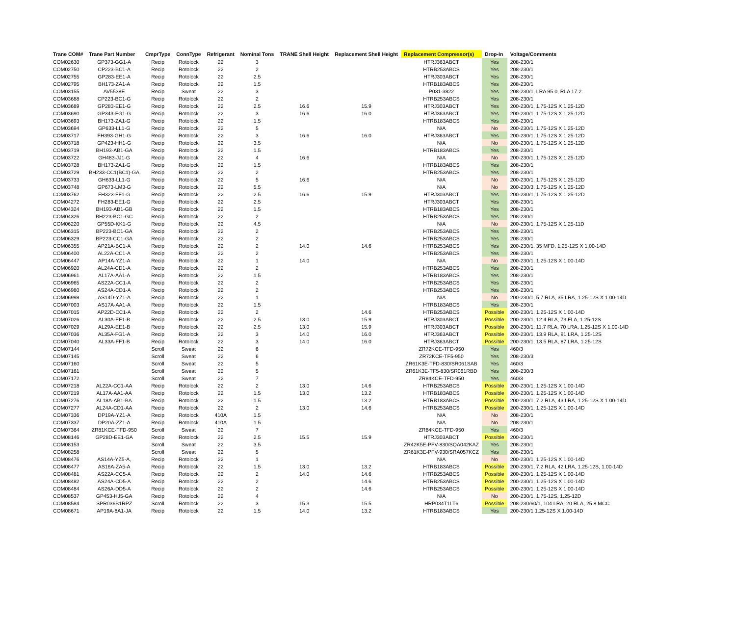| Trane COM# | Trane Part Number | CmprType | ConnType | Refrigerant | Nominal Tons | TRANE Shell Height | Replacement Shell Height | Replacement Compressor(s) | Drop-In | Voltage/Comments |
| --- | --- | --- | --- | --- | --- | --- | --- | --- | --- | --- |
| COM02630 | GP373-GG1-A | Recip | Rotolock | 22 | 3 | | | HTRJ363ABCT | Yes | 208-230/1 |
| COM02750 | CP223-BC1-A | Recip | Rotolock | 22 | 2 | | | HTRB253ABCS | Yes | 208-230/1 |
| COM02755 | GP283-EE1-A | Recip | Rotolock | 22 | 2.5 | | | HTRJ303ABCT | Yes | 208-230/1 |
| COM02795 | BH173-ZA1-A | Recip | Rotolock | 22 | 1.5 | | | HTRB183ABCS | Yes | 208-230/1 |
| COM03155 | AV5538E | Recip | Sweat | 22 | 3 | | | P031-3822 | Yes | 208-230/1, LRA 95.0, RLA 17.2 |
| COM03688 | CP223-BC1-G | Recip | Rotolock | 22 | 2 | | | HTRB253ABCS | Yes | 208-230/1 |
| COM03689 | GP283-EE1-G | Recip | Rotolock | 22 | 2.5 | 16.6 | 15.9 | HTRJ303ABCT | Yes | 200-230/1, 1.75-12S X 1.25-12D |
| COM03690 | GP343-FG1-G | Recip | Rotolock | 22 | 3 | 16.6 | 16.0 | HTRJ363ABCT | Yes | 200-230/1, 1.75-12S X 1.25-12D |
| COM03693 | BH173-ZA1-G | Recip | Rotolock | 22 | 1.5 | | | HTRB183ABCS | Yes | 208-230/1 |
| COM03694 | GP633-LL1-G | Recip | Rotolock | 22 | 5 | | | N/A | No | 200-230/1, 1.75-12S X 1.25-12D |
| COM03717 | FH393-GH1-G | Recip | Rotolock | 22 | 3 | 16.6 | 16.0 | HTRJ363ABCT | Yes | 200-230/1, 1.75-12S X 1.25-12D |
| COM03718 | GP423-HH1-G | Recip | Rotolock | 22 | 3.5 | | | N/A | No | 200-230/1, 1.75-12S X 1.25-12D |
| COM03719 | BH193-AB1-GA | Recip | Rotolock | 22 | 1.5 | | | HTRB183ABCS | Yes | 208-230/1 |
| COM03722 | GH483-JJ1-G | Recip | Rotolock | 22 | 4 | 16.6 | | N/A | No | 200-230/1, 1.75-12S X 1.25-12D |
| COM03728 | BH173-ZA1-G | Recip | Rotolock | 22 | 1.5 | | | HTRB183ABCS | Yes | 208-230/1 |
| COM03729 | BH233-CC1(BC1)-GA | Recip | Rotolock | 22 | 2 | | | HTRB253ABCS | Yes | 208-230/1 |
| COM03733 | GH633-LL1-G | Recip | Rotolock | 22 | 5 | 16.6 | | N/A | No | 200-230/1, 1.75-12S X 1.25-12D |
| COM03748 | GP673-LM3-G | Recip | Rotolock | 22 | 5.5 | | | N/A | No | 200-230/3, 1.75-12S X 1.25-12D |
| COM03762 | FH323-FF1-G | Recip | Rotolock | 22 | 2.5 | 16.6 | 15.9 | HTRJ303ABCT | Yes | 200-230/1, 1.75-12S X 1.25-12D |
| COM04272 | FH283-EE1-G | Recip | Rotolock | 22 | 2.5 | | | HTRJ303ABCT | Yes | 208-230/1 |
| COM04324 | BH193-AB1-GB | Recip | Rotolock | 22 | 1.5 | | | HTRB183ABCS | Yes | 208-230/1 |
| COM04326 | BH223-BC1-GC | Recip | Rotolock | 22 | 2 | | | HTRB253ABCS | Yes | 208-230/1 |
| COM06220 | GP55D-KK1-G | Recip | Rotolock | 22 | 4.5 | | | N/A | No | 200-230/1, 1.75-12S X 1.25-11D |
| COM06315 | BP223-BC1-GA | Recip | Rotolock | 22 | 2 | | | HTRB253ABCS | Yes | 208-230/1 |
| COM06329 | BP223-CC1-GA | Recip | Rotolock | 22 | 2 | | | HTRB253ABCS | Yes | 208-230/1 |
| COM06355 | AP21A-BC1-A | Recip | Rotolock | 22 | 2 | 14.0 | 14.6 | HTRB253ABCS | Yes | 200-230/1, 35 MFD, 1.25-12S X 1.00-14D |
| COM06400 | AL22A-CC1-A | Recip | Rotolock | 22 | 2 | | | HTRB253ABCS | Yes | 208-230/1 |
| COM06447 | AP14A-YZ1-A | Recip | Rotolock | 22 | 1 | 14.0 | | N/A | No | 200-230/1, 1.25-12S X 1.00-14D |
| COM06920 | AL24A-CD1-A | Recip | Rotolock | 22 | 2 | | | HTRB253ABCS | Yes | 208-230/1 |
| COM06961 | AL17A-AA1-A | Recip | Rotolock | 22 | 1.5 | | | HTRB183ABCS | Yes | 208-230/1 |
| COM06965 | AS22A-CC1-A | Recip | Rotolock | 22 | 2 | | | HTRB253ABCS | Yes | 208-230/1 |
| COM06980 | AS24A-CD1-A | Recip | Rotolock | 22 | 2 | | | HTRB253ABCS | Yes | 208-230/1 |
| COM06998 | AS14D-YZ1-A | Recip | Rotolock | 22 | 1 | | | N/A | No | 200-230/1, 5.7 RLA, 35 LRA, 1.25-12S X 1.00-14D |
| COM07003 | AS17A-AA1-A | Recip | Rotolock | 22 | 1.5 | | | HTRB183ABCS | Yes | 208-230/1 |
| COM07015 | AP22D-CC1-A | Recip | Rotolock | 22 | 2 | | 14.6 | HTRB253ABCS | Possible | 200-230/1, 1.25-12S X 1.00-14D |
| COM07026 | AL30A-EF1-B | Recip | Rotolock | 22 | 2.5 | 13.0 | 15.9 | HTRJ303ABCT | Possible | 200-230/1, 12.4 RLA, 73 FLA, 1.25-12S |
| COM07029 | AL29A-EE1-B | Recip | Rotolock | 22 | 2.5 | 13.0 | 15.9 | HTRJ303ABCT | Possible | 200-230/1, 11.7 RLA, 70 LRA, 1.25-12S X 1.00-14D |
| COM07036 | AL35A-FG1-A | Recip | Rotolock | 22 | 3 | 14.0 | 16.0 | HTRJ363ABCT | Possible | 200-230/1, 13.9 RLA, 91 LRA, 1.25-12S |
| COM07040 | AL33A-FF1-B | Recip | Rotolock | 22 | 3 | 14.0 | 16.0 | HTRJ363ABCT | Possible | 200-230/1, 13.5 RLA, 87 LRA, 1.25-12S |
| COM07144 | | Scroll | Sweat | 22 | 6 | | | ZR72KCE-TFD-950 | Yes | 460/3 |
| COM07145 | | Scroll | Sweat | 22 | 6 | | | ZR72KCE-TF5-950 | Yes | 208-230/3 |
| COM07160 | | Scroll | Sweat | 22 | 5 | | | ZR61K3E-TFD-830/SR061SAB | Yes | 460/3 |
| COM07161 | | Scroll | Sweat | 22 | 5 | | | ZR61K3E-TF5-830/SR061RBD | Yes | 208-230/3 |
| COM07172 | | Scroll | Sweat | 22 | 7 | | | ZR84KCE-TFD-950 | Yes | 460/3 |
| COM07218 | AL22A-CC1-AA | Recip | Rotolock | 22 | 2 | 13.0 | 14.6 | HTRB253ABCS | Possible | 200-230/1, 1.25-12S X 1.00-14D |
| COM07219 | AL17A-AA1-AA | Recip | Rotolock | 22 | 1.5 | 13.0 | 13.2 | HTRB183ABCS | Possible | 200-230/1, 1.25-12S X 1.00-14D |
| COM07276 | AL18A-AB1-BA | Recip | Rotolock | 22 | 1.5 | | 13.2 | HTRB183ABCS | Possible | 200-230/1, 7.2 RLA, 43.LRA, 1.25-12S X 1.00-14D |
| COM07277 | AL24A-CD1-AA | Recip | Rotolock | 22 | 2 | 13.0 | 14.6 | HTRB253ABCS | Possible | 200-230/1, 1.25-12S X 1.00-14D |
| COM07336 | DP19A-YZ1-A | Recip | Rotolock | 410A | 1.5 | | | N/A | No | 208-230/1 |
| COM07337 | DP20A-ZZ1-A | Recip | Rotolock | 410A | 1.5 | | | N/A | No | 208-230/1 |
| COM07364 | ZR81KCE-TFD-950 | Scroll | Sweat | 22 | 7 | | | ZR84KCE-TFD-950 | Yes | 460/3 |
| COM08146 | GP28D-EE1-GA | Recip | Rotolock | 22 | 2.5 | 15.5 | 15.9 | HTRJ303ABCT | Possible | 200-230/1 |
| COM08153 | | Scroll | Sweat | 22 | 3.5 | | | ZR42K5E-PFV-830/SQA042KAZ | Yes | 208-230/1 |
| COM08258 | | Scroll | Sweat | 22 | 5 | | | ZR61K3E-PFV-930/SRA057KCZ | Yes | 208-230/1 |
| COM08476 | AS14A-YZ5-A, | Recip | Rotolock | 22 | 1 | | | N/A | No | 200-230/1, 1.25-12S X 1.00-14D |
| COM08477 | AS16A-ZA5-A | Recip | Rotolock | 22 | 1.5 | 13.0 | 13.2 | HTRB183ABCS | Possible | 200-230/1, 7.2 RLA, 42 LRA, 1.25-12S, 1.00-14D |
| COM08481 | AS22A-CC5-A | Recip | Rotolock | 22 | 2 | 14.0 | 14.6 | HTRB253ABCS | Possible | 200-230/1, 1.25-12S X 1.00-14D |
| COM08482 | AS24A-CD5-A | Recip | Rotolock | 22 | 2 | | 14.6 | HTRB253ABCS | Possible | 200-230/1, 1.25-12S X 1.00-14D |
| COM08484 | AS26A-DD5-A | Recip | Rotolock | 22 | 2 | | 14.6 | HTRB253ABCS | Possible | 200-230/1, 1.25-12S X 1.00-14D |
| COM08537 | GP453-HJ5-GA | Recip | Rotolock | 22 | 4 | | | N/A | No | 200-230/1, 1.75-12S, 1.25-12D |
| COM08584 | SPR036B1RPZ | Scroll | Rotolock | 22 | 3 | 15.3 | 15.5 | HRP034T1LT6 | Possible | 208-230/60/1, 104 LRA, 20 RLA, 25.8 MCC |
| COM08671 | AP19A-8A1-JA | Recip | Rotolock | 22 | 1.5 | 14.0 | 13.2 | HTRB183ABCS | Yes | 200-230/1 1.25-12S X 1.00-14D |